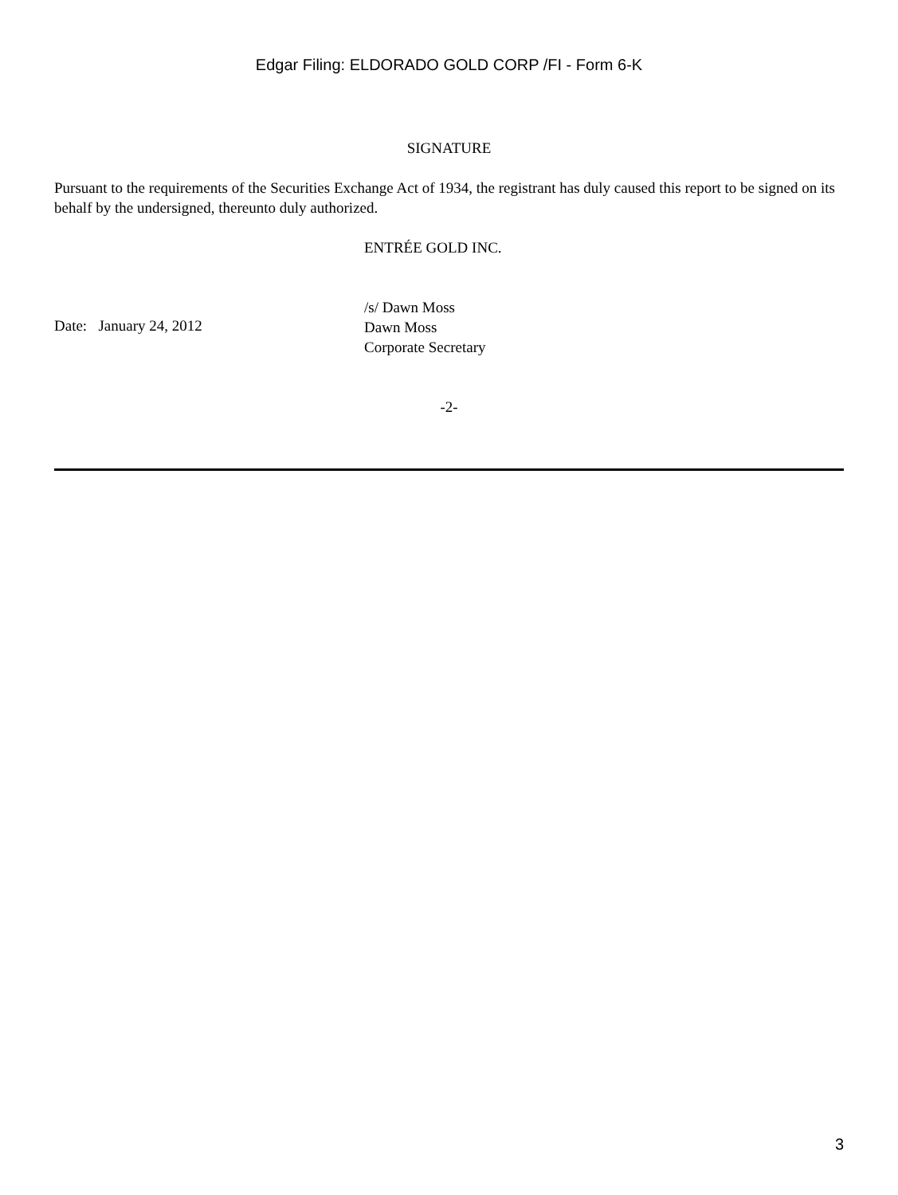Edgar Filing: ELDORADO GOLD CORP /FI - Form 6-K
SIGNATURE
Pursuant to the requirements of the Securities Exchange Act of 1934, the registrant has duly caused this report to be signed on its behalf by the undersigned, thereunto duly authorized.
ENTRÉE GOLD INC.
Date: January 24, 2012
/s/ Dawn Moss
Dawn Moss
Corporate Secretary
-2-
3